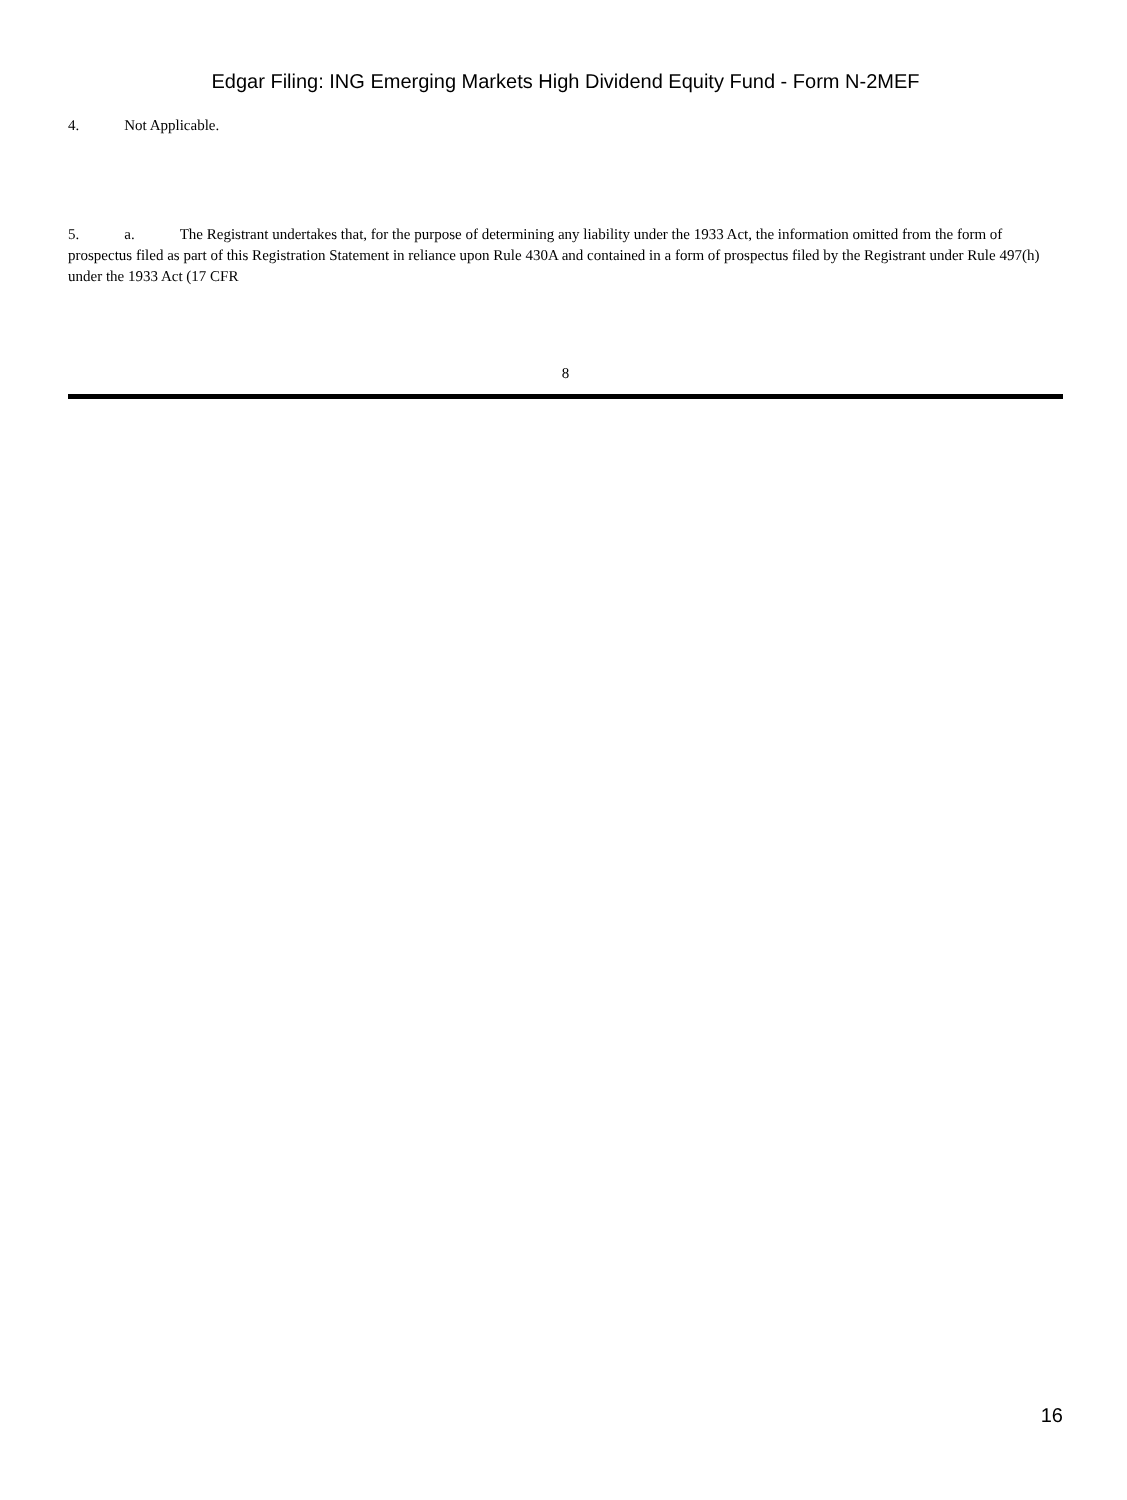Edgar Filing: ING Emerging Markets High Dividend Equity Fund - Form N-2MEF
4. Not Applicable.
5. a. The Registrant undertakes that, for the purpose of determining any liability under the 1933 Act, the information omitted from the form of prospectus filed as part of this Registration Statement in reliance upon Rule 430A and contained in a form of prospectus filed by the Registrant under Rule 497(h) under the 1933 Act (17 CFR
8
16